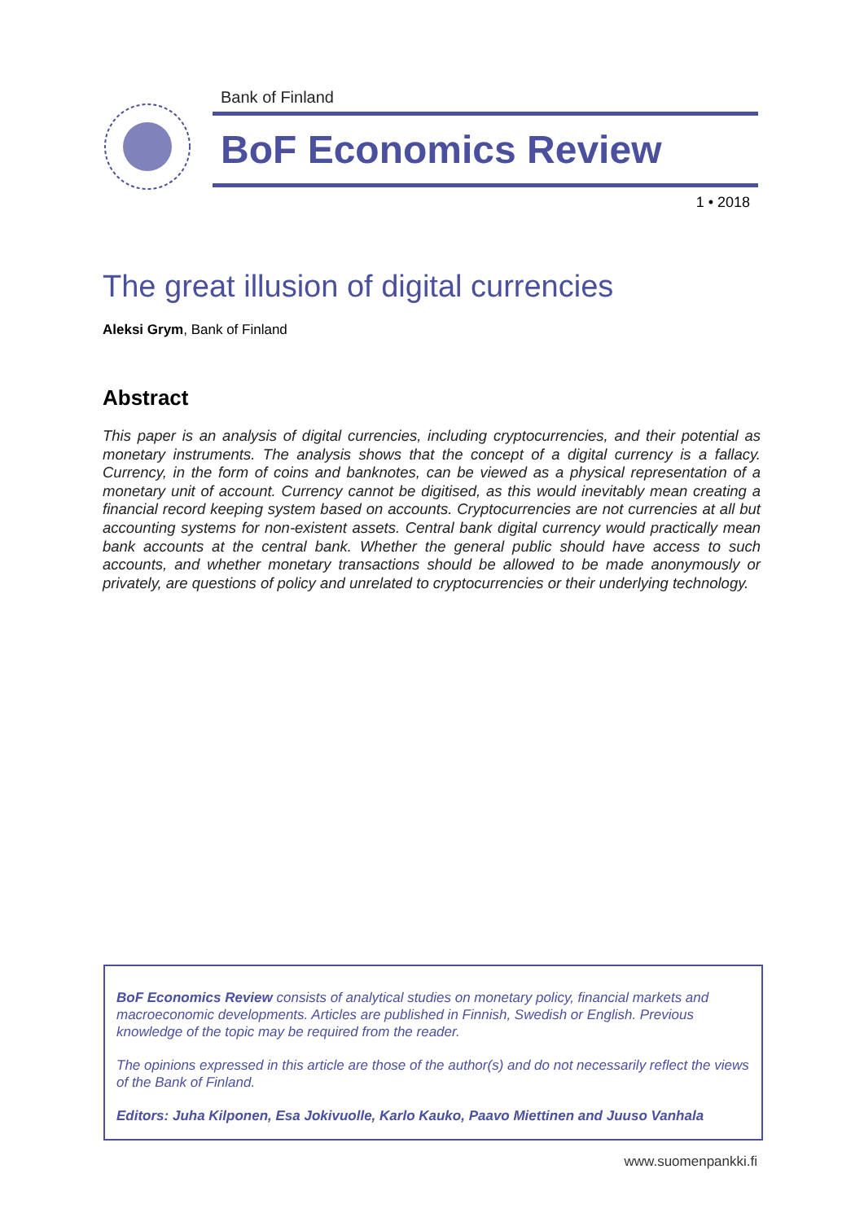Bank of Finland
BoF Economics Review
1 • 2018
The great illusion of digital currencies
Aleksi Grym, Bank of Finland
Abstract
This paper is an analysis of digital currencies, including cryptocurrencies, and their potential as monetary instruments. The analysis shows that the concept of a digital currency is a fallacy. Currency, in the form of coins and banknotes, can be viewed as a physical representation of a monetary unit of account. Currency cannot be digitised, as this would inevitably mean creating a financial record keeping system based on accounts. Cryptocurrencies are not currencies at all but accounting systems for non-existent assets. Central bank digital currency would practically mean bank accounts at the central bank. Whether the general public should have access to such accounts, and whether monetary transactions should be allowed to be made anonymously or privately, are questions of policy and unrelated to cryptocurrencies or their underlying technology.
BoF Economics Review consists of analytical studies on monetary policy, financial markets and macroeconomic developments. Articles are published in Finnish, Swedish or English. Previous knowledge of the topic may be required from the reader.
The opinions expressed in this article are those of the author(s) and do not necessarily reflect the views of the Bank of Finland.
Editors: Juha Kilponen, Esa Jokivuolle, Karlo Kauko, Paavo Miettinen and Juuso Vanhala
www.suomenpankki.fi